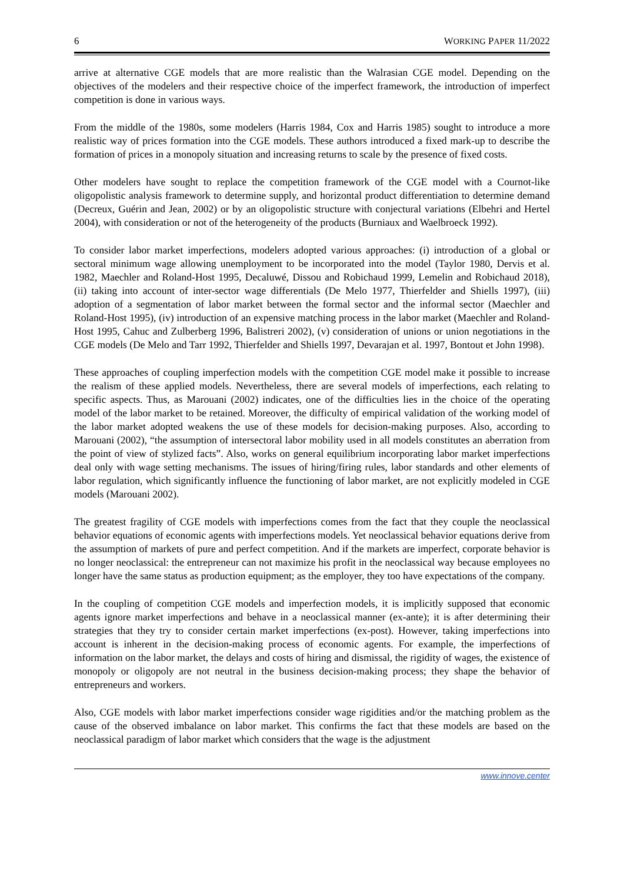6 WORKING PAPER 11/2022
arrive at alternative CGE models that are more realistic than the Walrasian CGE model. Depending on the objectives of the modelers and their respective choice of the imperfect framework, the introduction of imperfect competition is done in various ways.
From the middle of the 1980s, some modelers (Harris 1984, Cox and Harris 1985) sought to introduce a more realistic way of prices formation into the CGE models. These authors introduced a fixed mark-up to describe the formation of prices in a monopoly situation and increasing returns to scale by the presence of fixed costs.
Other modelers have sought to replace the competition framework of the CGE model with a Cournot-like oligopolistic analysis framework to determine supply, and horizontal product differentiation to determine demand (Decreux, Guérin and Jean, 2002) or by an oligopolistic structure with conjectural variations (Elbehri and Hertel 2004), with consideration or not of the heterogeneity of the products (Burniaux and Waelbroeck 1992).
To consider labor market imperfections, modelers adopted various approaches: (i) introduction of a global or sectoral minimum wage allowing unemployment to be incorporated into the model (Taylor 1980, Dervis et al. 1982, Maechler and Roland-Host 1995, Decaluwé, Dissou and Robichaud 1999, Lemelin and Robichaud 2018), (ii) taking into account of inter-sector wage differentials (De Melo 1977, Thierfelder and Shiells 1997), (iii) adoption of a segmentation of labor market between the formal sector and the informal sector (Maechler and Roland-Host 1995), (iv) introduction of an expensive matching process in the labor market (Maechler and Roland-Host 1995, Cahuc and Zulberberg 1996, Balistreri 2002), (v) consideration of unions or union negotiations in the CGE models (De Melo and Tarr 1992, Thierfelder and Shiells 1997, Devarajan et al. 1997, Bontout et John 1998).
These approaches of coupling imperfection models with the competition CGE model make it possible to increase the realism of these applied models. Nevertheless, there are several models of imperfections, each relating to specific aspects. Thus, as Marouani (2002) indicates, one of the difficulties lies in the choice of the operating model of the labor market to be retained. Moreover, the difficulty of empirical validation of the working model of the labor market adopted weakens the use of these models for decision-making purposes. Also, according to Marouani (2002), “the assumption of intersectoral labor mobility used in all models constitutes an aberration from the point of view of stylized facts”. Also, works on general equilibrium incorporating labor market imperfections deal only with wage setting mechanisms. The issues of hiring/firing rules, labor standards and other elements of labor regulation, which significantly influence the functioning of labor market, are not explicitly modeled in CGE models (Marouani 2002).
The greatest fragility of CGE models with imperfections comes from the fact that they couple the neoclassical behavior equations of economic agents with imperfections models. Yet neoclassical behavior equations derive from the assumption of markets of pure and perfect competition. And if the markets are imperfect, corporate behavior is no longer neoclassical: the entrepreneur can not maximize his profit in the neoclassical way because employees no longer have the same status as production equipment; as the employer, they too have expectations of the company.
In the coupling of competition CGE models and imperfection models, it is implicitly supposed that economic agents ignore market imperfections and behave in a neoclassical manner (ex-ante); it is after determining their strategies that they try to consider certain market imperfections (ex-post). However, taking imperfections into account is inherent in the decision-making process of economic agents. For example, the imperfections of information on the labor market, the delays and costs of hiring and dismissal, the rigidity of wages, the existence of monopoly or oligopoly are not neutral in the business decision-making process; they shape the behavior of entrepreneurs and workers.
Also, CGE models with labor market imperfections consider wage rigidities and/or the matching problem as the cause of the observed imbalance on labor market. This confirms the fact that these models are based on the neoclassical paradigm of labor market which considers that the wage is the adjustment
www.innove.center